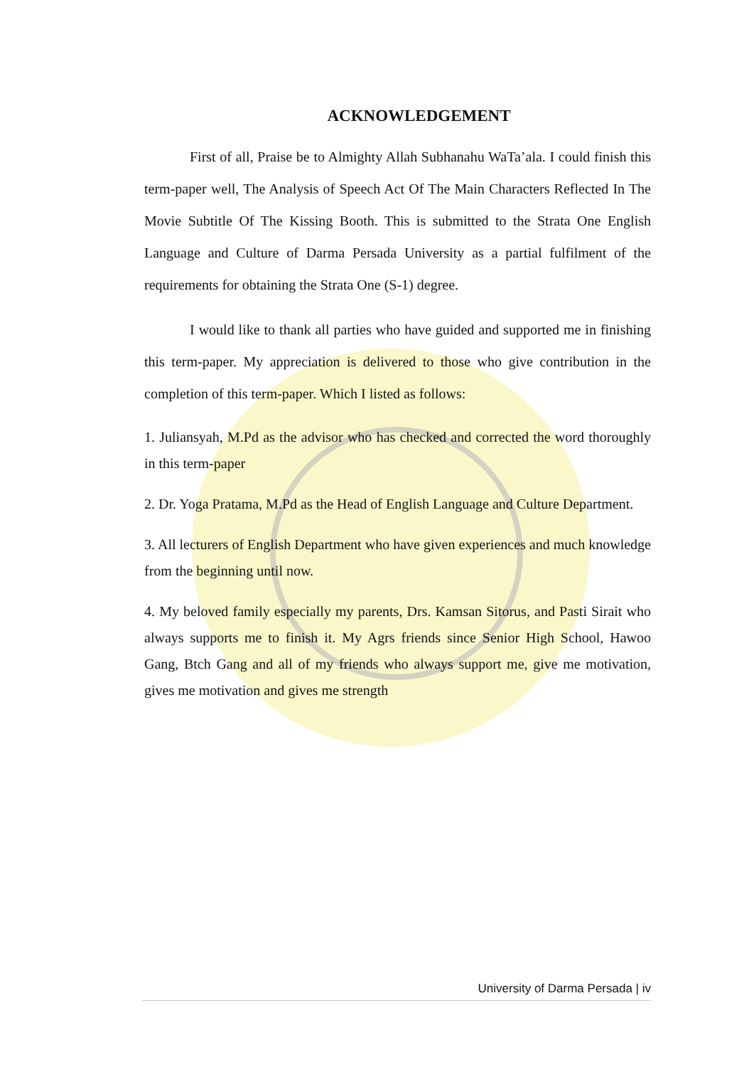ACKNOWLEDGEMENT
First of all, Praise be to Almighty Allah Subhanahu WaTa’ala. I could finish this term-paper well, The Analysis of Speech Act Of The Main Characters Reflected In The Movie Subtitle Of The Kissing Booth. This is submitted to the Strata One English Language and Culture of Darma Persada University as a partial fulfilment of the requirements for obtaining the Strata One (S-1) degree.
I would like to thank all parties who have guided and supported me in finishing this term-paper. My appreciation is delivered to those who give contribution in the completion of this term-paper. Which I listed as follows:
1. Juliansyah, M.Pd as the advisor who has checked and corrected the word thoroughly in this term-paper
2. Dr. Yoga Pratama, M.Pd as the Head of English Language and Culture Department.
3. All lecturers of English Department who have given experiences and much knowledge from the beginning until now.
4. My beloved family especially my parents, Drs. Kamsan Sitorus, and Pasti Sirait who always supports me to finish it. My Agrs friends since Senior High School, Hawoo Gang, Btch Gang and all of my friends who always support me, give me motivation, gives me motivation and gives me strength
University of Darma Persada | iv